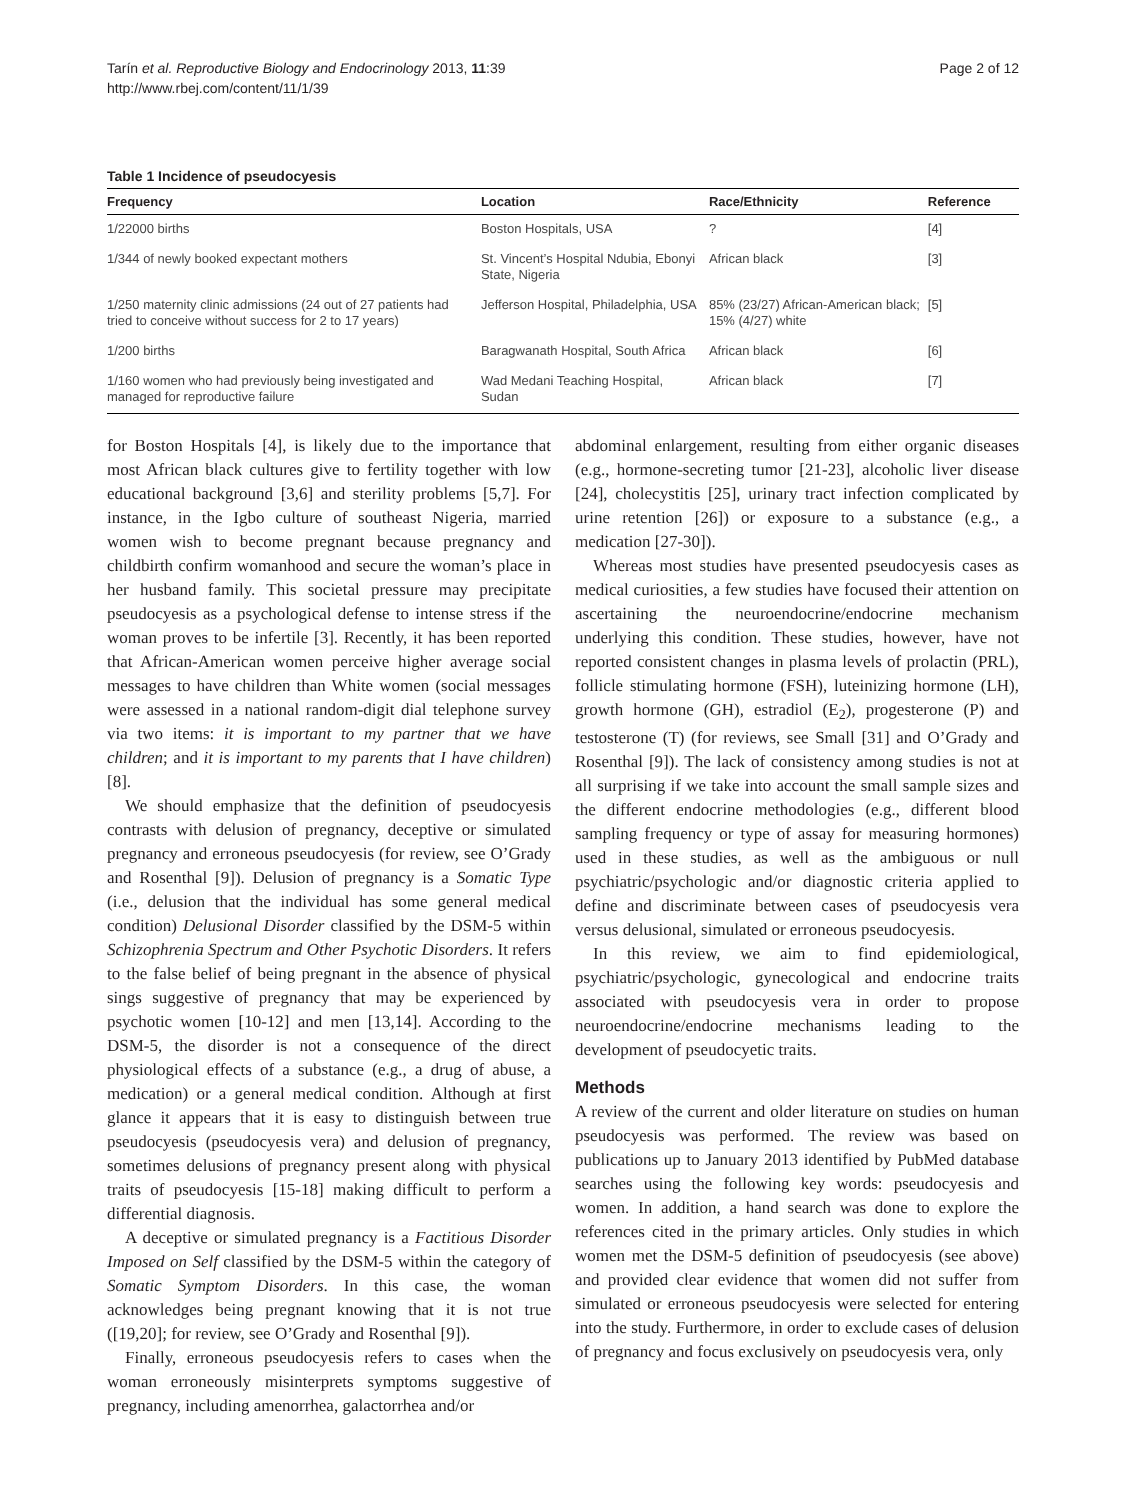Tarín et al. Reproductive Biology and Endocrinology 2013, 11:39
http://www.rbej.com/content/11/1/39
Page 2 of 12
Table 1 Incidence of pseudocyesis
| Frequency | Location | Race/Ethnicity | Reference |
| --- | --- | --- | --- |
| 1/22000 births | Boston Hospitals, USA | ? | [4] |
| 1/344 of newly booked expectant mothers | St. Vincent’s Hospital Ndubia, Ebonyi State, Nigeria | African black | [3] |
| 1/250 maternity clinic admissions (24 out of 27 patients had tried to conceive without success for 2 to 17 years) | Jefferson Hospital, Philadelphia, USA | 85% (23/27) African-American black; 15% (4/27) white | [5] |
| 1/200 births | Baragwanath Hospital, South Africa | African black | [6] |
| 1/160 women who had previously being investigated and managed for reproductive failure | Wad Medani Teaching Hospital, Sudan | African black | [7] |
for Boston Hospitals [4], is likely due to the importance that most African black cultures give to fertility together with low educational background [3,6] and sterility problems [5,7]. For instance, in the Igbo culture of southeast Nigeria, married women wish to become pregnant because pregnancy and childbirth confirm womanhood and secure the woman’s place in her husband family. This societal pressure may precipitate pseudocyesis as a psychological defense to intense stress if the woman proves to be infertile [3]. Recently, it has been reported that African-American women perceive higher average social messages to have children than White women (social messages were assessed in a national random-digit dial telephone survey via two items: it is important to my partner that we have children; and it is important to my parents that I have children) [8].
We should emphasize that the definition of pseudocyesis contrasts with delusion of pregnancy, deceptive or simulated pregnancy and erroneous pseudocyesis (for review, see O’Grady and Rosenthal [9]). Delusion of pregnancy is a Somatic Type (i.e., delusion that the individual has some general medical condition) Delusional Disorder classified by the DSM-5 within Schizophrenia Spectrum and Other Psychotic Disorders. It refers to the false belief of being pregnant in the absence of physical sings suggestive of pregnancy that may be experienced by psychotic women [10-12] and men [13,14]. According to the DSM-5, the disorder is not a consequence of the direct physiological effects of a substance (e.g., a drug of abuse, a medication) or a general medical condition. Although at first glance it appears that it is easy to distinguish between true pseudocyesis (pseudocyesis vera) and delusion of pregnancy, sometimes delusions of pregnancy present along with physical traits of pseudocyesis [15-18] making difficult to perform a differential diagnosis.
A deceptive or simulated pregnancy is a Factitious Disorder Imposed on Self classified by the DSM-5 within the category of Somatic Symptom Disorders. In this case, the woman acknowledges being pregnant knowing that it is not true ([19,20]; for review, see O’Grady and Rosenthal [9]).
Finally, erroneous pseudocyesis refers to cases when the woman erroneously misinterprets symptoms suggestive of pregnancy, including amenorrhea, galactorrhea and/or
abdominal enlargement, resulting from either organic diseases (e.g., hormone-secreting tumor [21-23], alcoholic liver disease [24], cholecystitis [25], urinary tract infection complicated by urine retention [26]) or exposure to a substance (e.g., a medication [27-30]).
Whereas most studies have presented pseudocyesis cases as medical curiosities, a few studies have focused their attention on ascertaining the neuroendocrine/endocrine mechanism underlying this condition. These studies, however, have not reported consistent changes in plasma levels of prolactin (PRL), follicle stimulating hormone (FSH), luteinizing hormone (LH), growth hormone (GH), estradiol (E<sub>2</sub>), progesterone (P) and testosterone (T) (for reviews, see Small [31] and O’Grady and Rosenthal [9]). The lack of consistency among studies is not at all surprising if we take into account the small sample sizes and the different endocrine methodologies (e.g., different blood sampling frequency or type of assay for measuring hormones) used in these studies, as well as the ambiguous or null psychiatric/psychologic and/or diagnostic criteria applied to define and discriminate between cases of pseudocyesis vera versus delusional, simulated or erroneous pseudocyesis.
In this review, we aim to find epidemiological, psychiatric/psychologic, gynecological and endocrine traits associated with pseudocyesis vera in order to propose neuroendocrine/endocrine mechanisms leading to the development of pseudocyetic traits.
Methods
A review of the current and older literature on studies on human pseudocyesis was performed. The review was based on publications up to January 2013 identified by PubMed database searches using the following key words: pseudocyesis and women. In addition, a hand search was done to explore the references cited in the primary articles. Only studies in which women met the DSM-5 definition of pseudocyesis (see above) and provided clear evidence that women did not suffer from simulated or erroneous pseudocyesis were selected for entering into the study. Furthermore, in order to exclude cases of delusion of pregnancy and focus exclusively on pseudocyesis vera, only